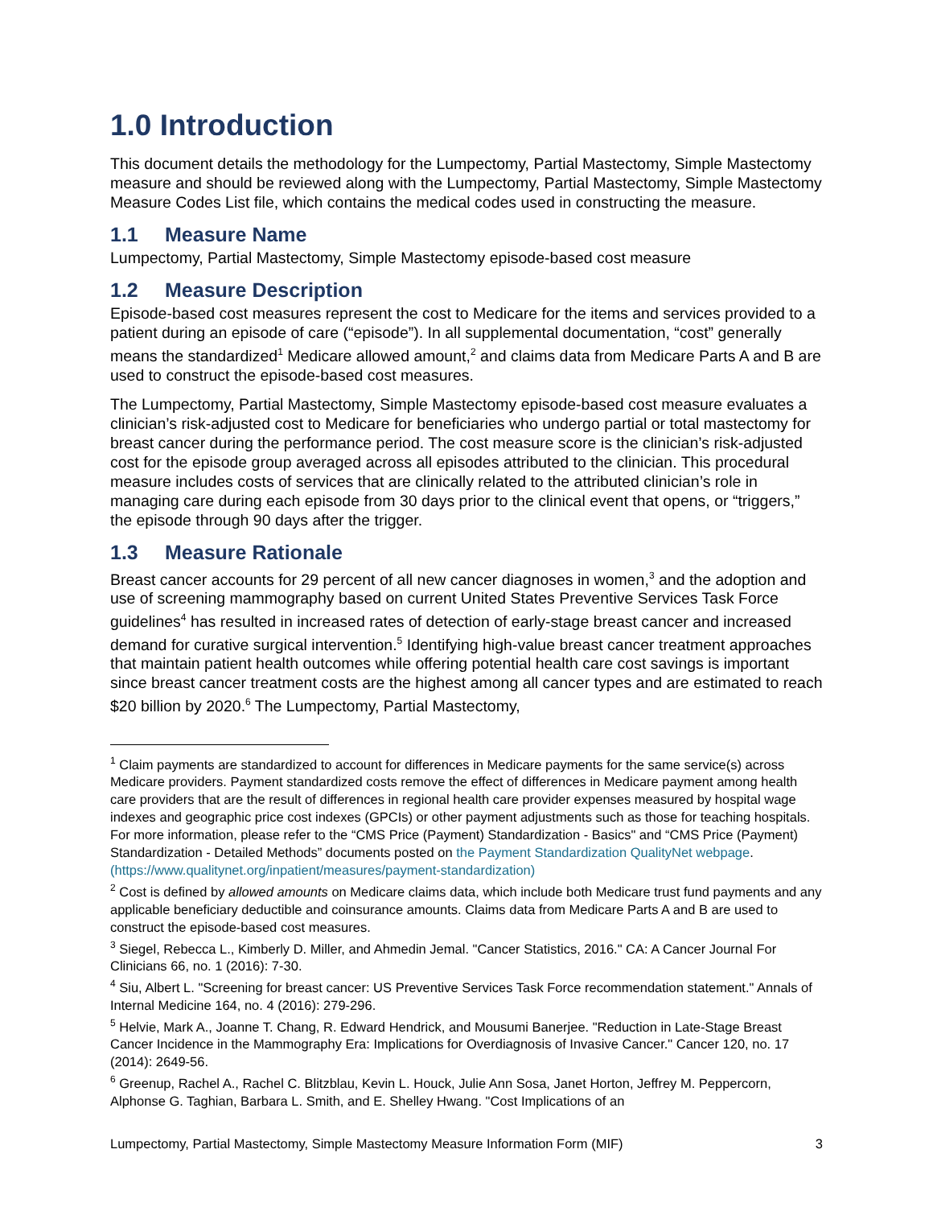1.0 Introduction
This document details the methodology for the Lumpectomy, Partial Mastectomy, Simple Mastectomy measure and should be reviewed along with the Lumpectomy, Partial Mastectomy, Simple Mastectomy Measure Codes List file, which contains the medical codes used in constructing the measure.
1.1 Measure Name
Lumpectomy, Partial Mastectomy, Simple Mastectomy episode-based cost measure
1.2 Measure Description
Episode-based cost measures represent the cost to Medicare for the items and services provided to a patient during an episode of care (“episode”). In all supplemental documentation, “cost” generally means the standardized<sup>1</sup> Medicare allowed amount,<sup>2</sup> and claims data from Medicare Parts A and B are used to construct the episode-based cost measures.
The Lumpectomy, Partial Mastectomy, Simple Mastectomy episode-based cost measure evaluates a clinician’s risk-adjusted cost to Medicare for beneficiaries who undergo partial or total mastectomy for breast cancer during the performance period. The cost measure score is the clinician’s risk-adjusted cost for the episode group averaged across all episodes attributed to the clinician. This procedural measure includes costs of services that are clinically related to the attributed clinician’s role in managing care during each episode from 30 days prior to the clinical event that opens, or “triggers,” the episode through 90 days after the trigger.
1.3 Measure Rationale
Breast cancer accounts for 29 percent of all new cancer diagnoses in women,<sup>3</sup> and the adoption and use of screening mammography based on current United States Preventive Services Task Force guidelines<sup>4</sup> has resulted in increased rates of detection of early-stage breast cancer and increased demand for curative surgical intervention.<sup>5</sup> Identifying high-value breast cancer treatment approaches that maintain patient health outcomes while offering potential health care cost savings is important since breast cancer treatment costs are the highest among all cancer types and are estimated to reach $20 billion by 2020.<sup>6</sup> The Lumpectomy, Partial Mastectomy,
<sup>1</sup> Claim payments are standardized to account for differences in Medicare payments for the same service(s) across Medicare providers. Payment standardized costs remove the effect of differences in Medicare payment among health care providers that are the result of differences in regional health care provider expenses measured by hospital wage indexes and geographic price cost indexes (GPCIs) or other payment adjustments such as those for teaching hospitals. For more information, please refer to the “CMS Price (Payment) Standardization - Basics" and “CMS Price (Payment) Standardization - Detailed Methods” documents posted on the Payment Standardization QualityNet webpage. (https://www.qualitynet.org/inpatient/measures/payment-standardization)
<sup>2</sup> Cost is defined by allowed amounts on Medicare claims data, which include both Medicare trust fund payments and any applicable beneficiary deductible and coinsurance amounts. Claims data from Medicare Parts A and B are used to construct the episode-based cost measures.
<sup>3</sup> Siegel, Rebecca L., Kimberly D. Miller, and Ahmedin Jemal. "Cancer Statistics, 2016." CA: A Cancer Journal For Clinicians 66, no. 1 (2016): 7-30.
<sup>4</sup> Siu, Albert L. "Screening for breast cancer: US Preventive Services Task Force recommendation statement." Annals of Internal Medicine 164, no. 4 (2016): 279-296.
<sup>5</sup> Helvie, Mark A., Joanne T. Chang, R. Edward Hendrick, and Mousumi Banerjee. "Reduction in Late-Stage Breast Cancer Incidence in the Mammography Era: Implications for Overdiagnosis of Invasive Cancer." Cancer 120, no. 17 (2014): 2649-56.
<sup>6</sup> Greenup, Rachel A., Rachel C. Blitzblau, Kevin L. Houck, Julie Ann Sosa, Janet Horton, Jeffrey M. Peppercorn, Alphonse G. Taghian, Barbara L. Smith, and E. Shelley Hwang. "Cost Implications of an
Lumpectomy, Partial Mastectomy, Simple Mastectomy Measure Information Form (MIF) 3